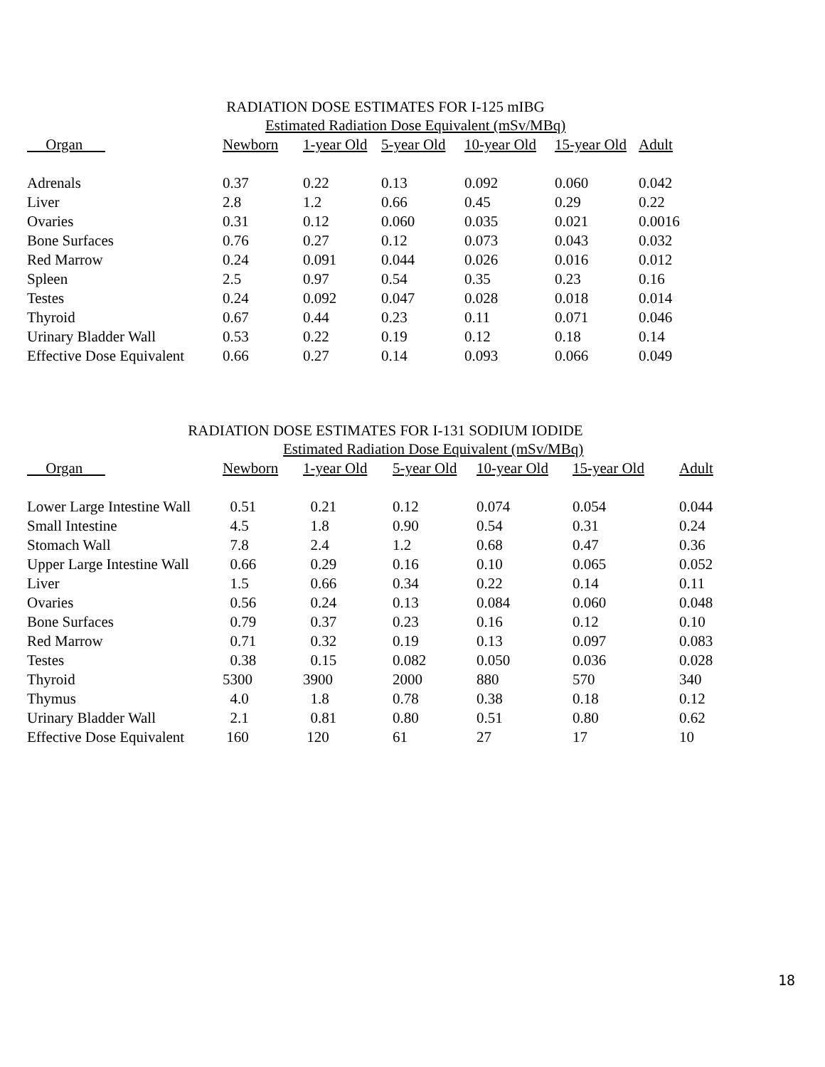RADIATION DOSE ESTIMATES FOR I-125 mIBG
| | Estimated Radiation Dose Equivalent (mSv/MBq) | | | | | |
| --- | --- | --- | --- | --- | --- | --- |
| Organ | Newborn | 1-year Old | 5-year Old | 10-year Old | 15-year Old | Adult |
| Adrenals | 0.37 | 0.22 | 0.13 | 0.092 | 0.060 | 0.042 |
| Liver | 2.8 | 1.2 | 0.66 | 0.45 | 0.29 | 0.22 |
| Ovaries | 0.31 | 0.12 | 0.060 | 0.035 | 0.021 | 0.0016 |
| Bone Surfaces | 0.76 | 0.27 | 0.12 | 0.073 | 0.043 | 0.032 |
| Red Marrow | 0.24 | 0.091 | 0.044 | 0.026 | 0.016 | 0.012 |
| Spleen | 2.5 | 0.97 | 0.54 | 0.35 | 0.23 | 0.16 |
| Testes | 0.24 | 0.092 | 0.047 | 0.028 | 0.018 | 0.014 |
| Thyroid | 0.67 | 0.44 | 0.23 | 0.11 | 0.071 | 0.046 |
| Urinary Bladder Wall | 0.53 | 0.22 | 0.19 | 0.12 | 0.18 | 0.14 |
| Effective Dose Equivalent | 0.66 | 0.27 | 0.14 | 0.093 | 0.066 | 0.049 |
RADIATION DOSE ESTIMATES FOR I-131 SODIUM IODIDE
| | Estimated Radiation Dose Equivalent (mSv/MBq) | | | | | |
| --- | --- | --- | --- | --- | --- | --- |
| Organ | Newborn | 1-year Old | 5-year Old | 10-year Old | 15-year Old | Adult |
| Lower Large Intestine Wall | 0.51 | 0.21 | 0.12 | 0.074 | 0.054 | 0.044 |
| Small Intestine | 4.5 | 1.8 | 0.90 | 0.54 | 0.31 | 0.24 |
| Stomach Wall | 7.8 | 2.4 | 1.2 | 0.68 | 0.47 | 0.36 |
| Upper Large Intestine Wall | 0.66 | 0.29 | 0.16 | 0.10 | 0.065 | 0.052 |
| Liver | 1.5 | 0.66 | 0.34 | 0.22 | 0.14 | 0.11 |
| Ovaries | 0.56 | 0.24 | 0.13 | 0.084 | 0.060 | 0.048 |
| Bone Surfaces | 0.79 | 0.37 | 0.23 | 0.16 | 0.12 | 0.10 |
| Red Marrow | 0.71 | 0.32 | 0.19 | 0.13 | 0.097 | 0.083 |
| Testes | 0.38 | 0.15 | 0.082 | 0.050 | 0.036 | 0.028 |
| Thyroid | 5300 | 3900 | 2000 | 880 | 570 | 340 |
| Thymus | 4.0 | 1.8 | 0.78 | 0.38 | 0.18 | 0.12 |
| Urinary Bladder Wall | 2.1 | 0.81 | 0.80 | 0.51 | 0.80 | 0.62 |
| Effective Dose Equivalent | 160 | 120 | 61 | 27 | 17 | 10 |
18